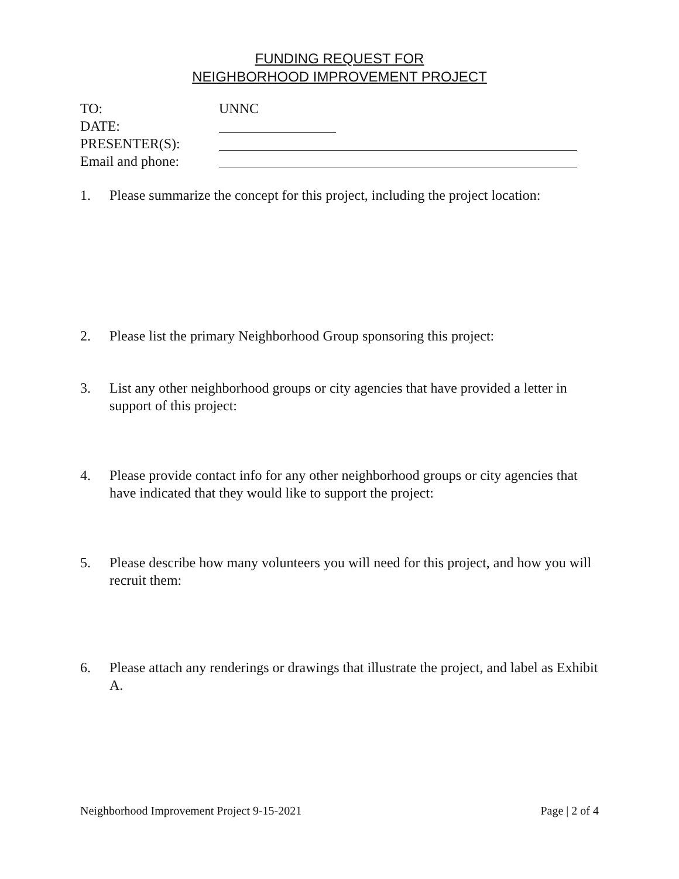FUNDING REQUEST FOR
NEIGHBORHOOD IMPROVEMENT PROJECT
TO: UNNC
DATE:
PRESENTER(S):
Email and phone:
1. Please summarize the concept for this project, including the project location:
2. Please list the primary Neighborhood Group sponsoring this project:
3. List any other neighborhood groups or city agencies that have provided a letter in support of this project:
4. Please provide contact info for any other neighborhood groups or city agencies that have indicated that they would like to support the project:
5. Please describe how many volunteers you will need for this project, and how you will recruit them:
6. Please attach any renderings or drawings that illustrate the project, and label as Exhibit A.
Neighborhood Improvement Project 9-15-2021 Page | 2 of 4